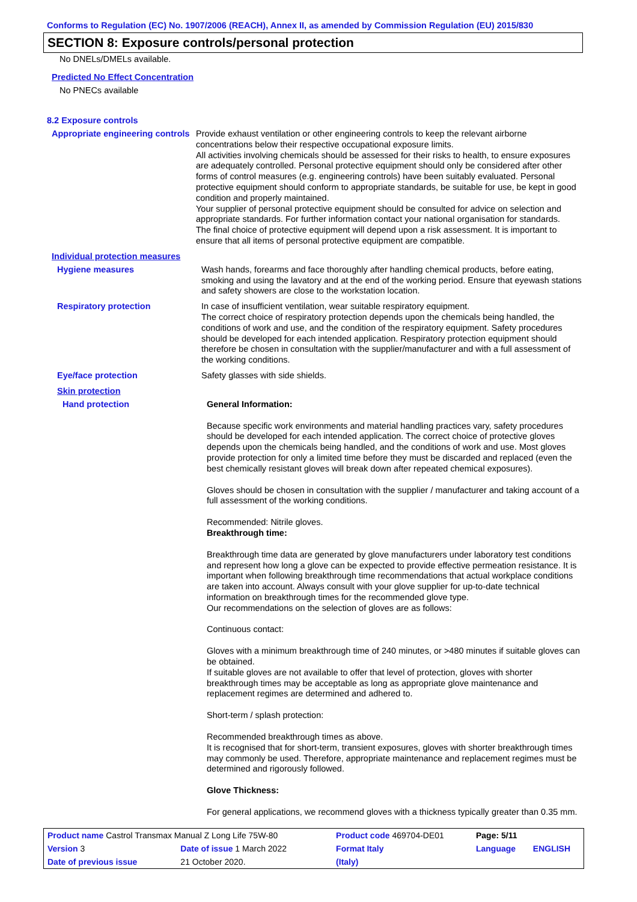Conforms to Regulation (EC) No. 1907/2006 (REACH), Annex II, as amended by Commission Regulation (EU) 2015/830
SECTION 8: Exposure controls/personal protection
No DNELs/DMELs available.
Predicted No Effect Concentration
No PNECs available
8.2 Exposure controls
Appropriate engineering controls
Provide exhaust ventilation or other engineering controls to keep the relevant airborne concentrations below their respective occupational exposure limits.
All activities involving chemicals should be assessed for their risks to health, to ensure exposures are adequately controlled. Personal protective equipment should only be considered after other forms of control measures (e.g. engineering controls) have been suitably evaluated. Personal protective equipment should conform to appropriate standards, be suitable for use, be kept in good condition and properly maintained.
Your supplier of personal protective equipment should be consulted for advice on selection and appropriate standards. For further information contact your national organisation for standards.
The final choice of protective equipment will depend upon a risk assessment. It is important to ensure that all items of personal protective equipment are compatible.
Individual protection measures
Hygiene measures Wash hands, forearms and face thoroughly after handling chemical products, before eating, smoking and using the lavatory and at the end of the working period. Ensure that eyewash stations and safety showers are close to the workstation location.
Respiratory protection In case of insufficient ventilation, wear suitable respiratory equipment.
The correct choice of respiratory protection depends upon the chemicals being handled, the conditions of work and use, and the condition of the respiratory equipment. Safety procedures should be developed for each intended application. Respiratory protection equipment should therefore be chosen in consultation with the supplier/manufacturer and with a full assessment of the working conditions.
Eye/face protection Safety glasses with side shields.
Skin protection
Hand protection General Information:
Because specific work environments and material handling practices vary, safety procedures should be developed for each intended application. The correct choice of protective gloves depends upon the chemicals being handled, and the conditions of work and use. Most gloves provide protection for only a limited time before they must be discarded and replaced (even the best chemically resistant gloves will break down after repeated chemical exposures).
Gloves should be chosen in consultation with the supplier / manufacturer and taking account of a full assessment of the working conditions.
Recommended: Nitrile gloves.
Breakthrough time:
Breakthrough time data are generated by glove manufacturers under laboratory test conditions and represent how long a glove can be expected to provide effective permeation resistance. It is important when following breakthrough time recommendations that actual workplace conditions are taken into account. Always consult with your glove supplier for up-to-date technical information on breakthrough times for the recommended glove type.
Our recommendations on the selection of gloves are as follows:
Continuous contact:
Gloves with a minimum breakthrough time of 240 minutes, or >480 minutes if suitable gloves can be obtained.
If suitable gloves are not available to offer that level of protection, gloves with shorter breakthrough times may be acceptable as long as appropriate glove maintenance and replacement regimes are determined and adhered to.
Short-term / splash protection:
Recommended breakthrough times as above.
It is recognised that for short-term, transient exposures, gloves with shorter breakthrough times may commonly be used. Therefore, appropriate maintenance and replacement regimes must be determined and rigorously followed.
Glove Thickness:
For general applications, we recommend gloves with a thickness typically greater than 0.35 mm.
| Product name Castrol Transmax Manual Z Long Life 75W-80 | | Product code 469704-DE01 | Page: 5/11 | |
| Version 3 | Date of issue 1 March 2022 | Format Italy | Language | ENGLISH |
| Date of previous issue | 21 October 2020. | (Italy) | | |